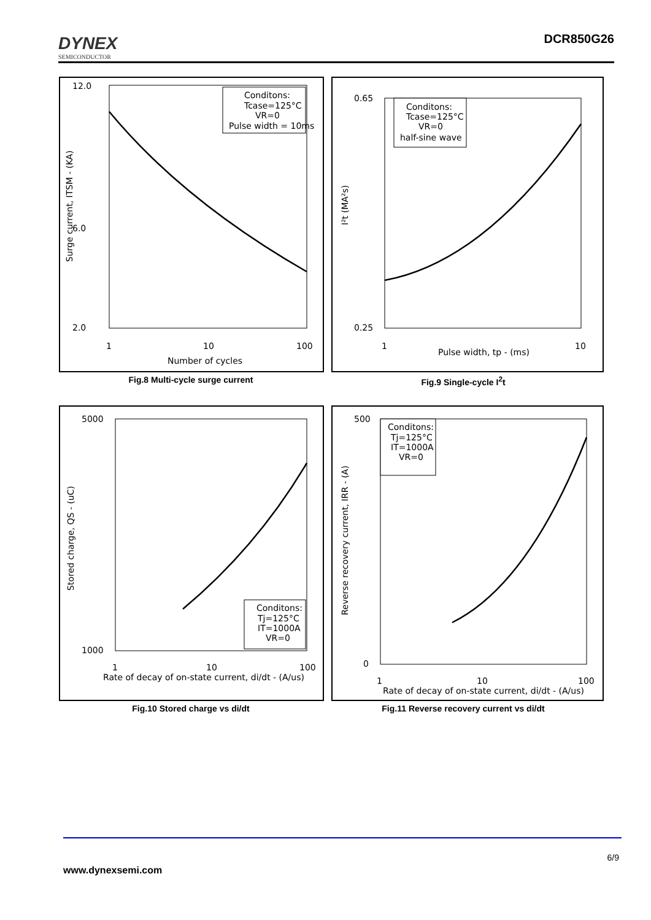DYNEX
SEMICONDUCTOR
DCR850G26
12.0
6.0
2.0
1
10
100
Number of cycles
Surge current, ITSM - (KA)
Conditons:
Tcase=125°C
VR=0
Pulse width = 10ms
Fig.8 Multi-cycle surge current
0.65
0.25
1
10
Pulse width, tp - (ms)
I²t (MA²s)
Conditons:
Tcase=125°C
VR=0
half-sine wave
Fig.9 Single-cycle I<sup>2</sup>t
5000
1000
1
10
100
Rate of decay of on-state current, di/dt - (A/us)
Stored charge, QS - (uC)
Conditons:
Tj=125°C
IT=1000A
VR=0
Fig.10 Stored charge vs di/dt
500
0
1
10
100
Rate of decay of on-state current, di/dt - (A/us)
Reverse recovery current, IRR - (A)
Conditons:
Tj=125°C
IT=1000A
VR=0
Fig.11 Reverse recovery current vs di/dt
6/9
www.dynexsemi.com